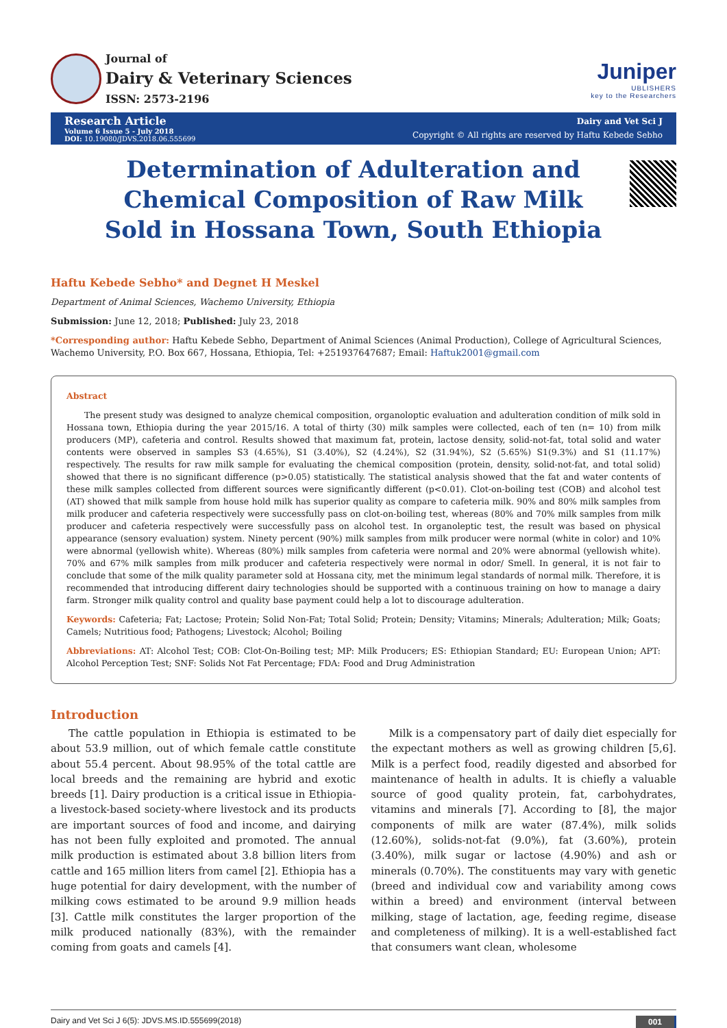Journal of
Dairy & Veterinary Sciences
ISSN: 2573-2196
Juniper
UBLISHERS
key to the Researchers
Research Article
Volume 6 Issue 5 - July 2018
DOI: 10.19080/JDVS.2018.06.555699
Dairy and Vet Sci J
Copyright © All rights are reserved by Haftu Kebede Sebho
Determination of Adulteration and Chemical Composition of Raw Milk Sold in Hossana Town, South Ethiopia
Haftu Kebede Sebho* and Degnet H Meskel
Department of Animal Sciences, Wachemo University, Ethiopia
Submission: June 12, 2018; Published: July 23, 2018
*Corresponding author: Haftu Kebede Sebho, Department of Animal Sciences (Animal Production), College of Agricultural Sciences, Wachemo University, P.O. Box 667, Hossana, Ethiopia, Tel: +251937647687; Email: Haftuk2001@gmail.com
Abstract
The present study was designed to analyze chemical composition, organoloptic evaluation and adulteration condition of milk sold in Hossana town, Ethiopia during the year 2015/16. A total of thirty (30) milk samples were collected, each of ten (n= 10) from milk producers (MP), cafeteria and control. Results showed that maximum fat, protein, lactose density, solid-not-fat, total solid and water contents were observed in samples S3 (4.65%), S1 (3.40%), S2 (4.24%), S2 (31.94%), S2 (5.65%) S1(9.3%) and S1 (11.17%) respectively. The results for raw milk sample for evaluating the chemical composition (protein, density, solid-not-fat, and total solid) showed that there is no significant difference (p>0.05) statistically. The statistical analysis showed that the fat and water contents of these milk samples collected from different sources were significantly different (p<0.01). Clot-on-boiling test (COB) and alcohol test (AT) showed that milk sample from house hold milk has superior quality as compare to cafeteria milk. 90% and 80% milk samples from milk producer and cafeteria respectively were successfully pass on clot-on-boiling test, whereas (80% and 70% milk samples from milk producer and cafeteria respectively were successfully pass on alcohol test. In organoleptic test, the result was based on physical appearance (sensory evaluation) system. Ninety percent (90%) milk samples from milk producer were normal (white in color) and 10% were abnormal (yellowish white). Whereas (80%) milk samples from cafeteria were normal and 20% were abnormal (yellowish white). 70% and 67% milk samples from milk producer and cafeteria respectively were normal in odor/ Smell. In general, it is not fair to conclude that some of the milk quality parameter sold at Hossana city, met the minimum legal standards of normal milk. Therefore, it is recommended that introducing different dairy technologies should be supported with a continuous training on how to manage a dairy farm. Stronger milk quality control and quality base payment could help a lot to discourage adulteration.
Keywords: Cafeteria; Fat; Lactose; Protein; Solid Non-Fat; Total Solid; Protein; Density; Vitamins; Minerals; Adulteration; Milk; Goats; Camels; Nutritious food; Pathogens; Livestock; Alcohol; Boiling
Abbreviations: AT: Alcohol Test; COB: Clot-On-Boiling test; MP: Milk Producers; ES: Ethiopian Standard; EU: European Union; APT: Alcohol Perception Test; SNF: Solids Not Fat Percentage; FDA: Food and Drug Administration
Introduction
The cattle population in Ethiopia is estimated to be about 53.9 million, out of which female cattle constitute about 55.4 percent. About 98.95% of the total cattle are local breeds and the remaining are hybrid and exotic breeds [1]. Dairy production is a critical issue in Ethiopia-a livestock-based society-where livestock and its products are important sources of food and income, and dairying has not been fully exploited and promoted. The annual milk production is estimated about 3.8 billion liters from cattle and 165 million liters from camel [2]. Ethiopia has a huge potential for dairy development, with the number of milking cows estimated to be around 9.9 million heads [3]. Cattle milk constitutes the larger proportion of the milk produced nationally (83%), with the remainder coming from goats and camels [4].
Milk is a compensatory part of daily diet especially for the expectant mothers as well as growing children [5,6]. Milk is a perfect food, readily digested and absorbed for maintenance of health in adults. It is chiefly a valuable source of good quality protein, fat, carbohydrates, vitamins and minerals [7]. According to [8], the major components of milk are water (87.4%), milk solids (12.60%), solids-not-fat (9.0%), fat (3.60%), protein (3.40%), milk sugar or lactose (4.90%) and ash or minerals (0.70%). The constituents may vary with genetic (breed and individual cow and variability among cows within a breed) and environment (interval between milking, stage of lactation, age, feeding regime, disease and completeness of milking). It is a well-established fact that consumers want clean, wholesome
Dairy and Vet Sci J 6(5): JDVS.MS.ID.555699(2018) 001